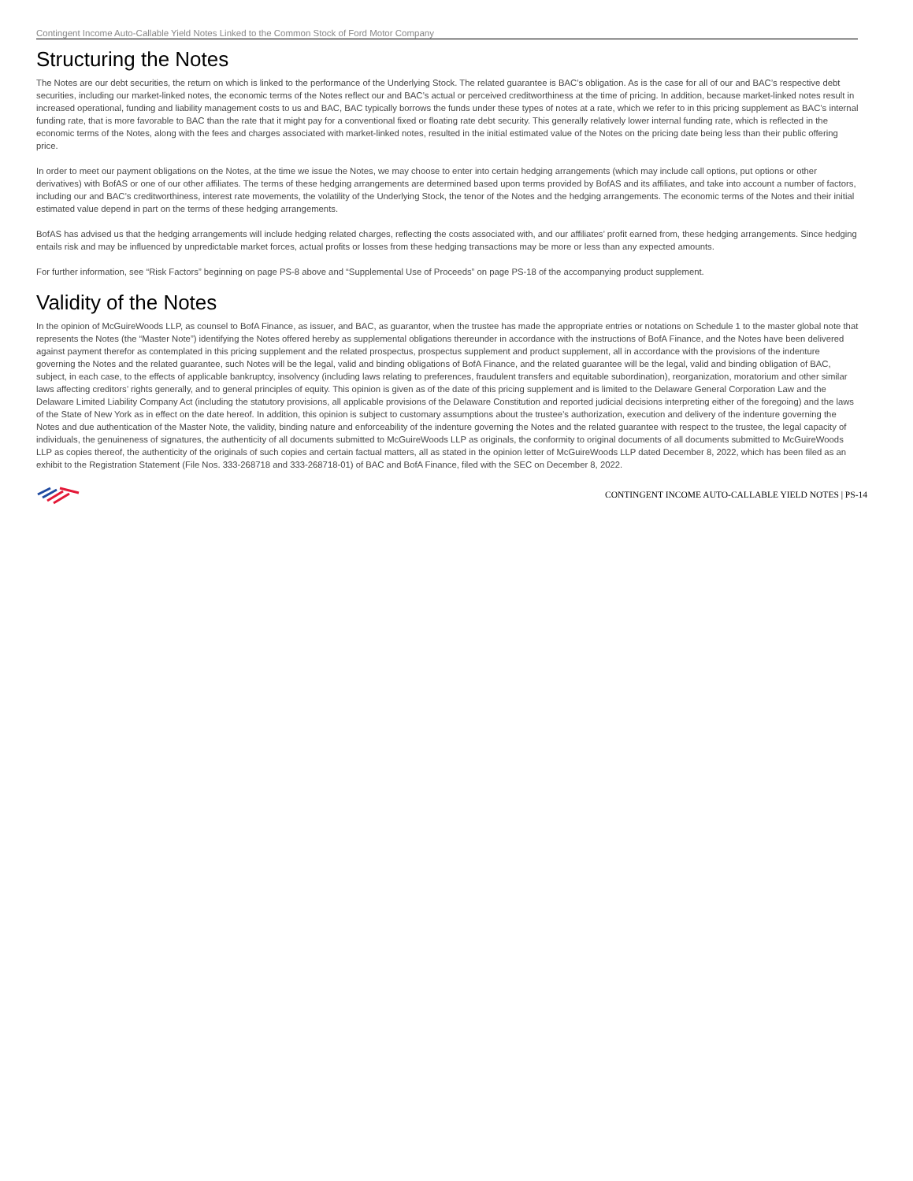Contingent Income Auto-Callable Yield Notes Linked to the Common Stock of Ford Motor Company
Structuring the Notes
The Notes are our debt securities, the return on which is linked to the performance of the Underlying Stock. The related guarantee is BAC’s obligation. As is the case for all of our and BAC’s respective debt securities, including our market-linked notes, the economic terms of the Notes reflect our and BAC’s actual or perceived creditworthiness at the time of pricing. In addition, because market-linked notes result in increased operational, funding and liability management costs to us and BAC, BAC typically borrows the funds under these types of notes at a rate, which we refer to in this pricing supplement as BAC’s internal funding rate, that is more favorable to BAC than the rate that it might pay for a conventional fixed or floating rate debt security. This generally relatively lower internal funding rate, which is reflected in the economic terms of the Notes, along with the fees and charges associated with market-linked notes, resulted in the initial estimated value of the Notes on the pricing date being less than their public offering price.
In order to meet our payment obligations on the Notes, at the time we issue the Notes, we may choose to enter into certain hedging arrangements (which may include call options, put options or other derivatives) with BofAS or one of our other affiliates. The terms of these hedging arrangements are determined based upon terms provided by BofAS and its affiliates, and take into account a number of factors, including our and BAC’s creditworthiness, interest rate movements, the volatility of the Underlying Stock, the tenor of the Notes and the hedging arrangements. The economic terms of the Notes and their initial estimated value depend in part on the terms of these hedging arrangements.
BofAS has advised us that the hedging arrangements will include hedging related charges, reflecting the costs associated with, and our affiliates’ profit earned from, these hedging arrangements. Since hedging entails risk and may be influenced by unpredictable market forces, actual profits or losses from these hedging transactions may be more or less than any expected amounts.
For further information, see “Risk Factors” beginning on page PS-8 above and “Supplemental Use of Proceeds” on page PS-18 of the accompanying product supplement.
Validity of the Notes
In the opinion of McGuireWoods LLP, as counsel to BofA Finance, as issuer, and BAC, as guarantor, when the trustee has made the appropriate entries or notations on Schedule 1 to the master global note that represents the Notes (the “Master Note”) identifying the Notes offered hereby as supplemental obligations thereunder in accordance with the instructions of BofA Finance, and the Notes have been delivered against payment therefor as contemplated in this pricing supplement and the related prospectus, prospectus supplement and product supplement, all in accordance with the provisions of the indenture governing the Notes and the related guarantee, such Notes will be the legal, valid and binding obligations of BofA Finance, and the related guarantee will be the legal, valid and binding obligation of BAC, subject, in each case, to the effects of applicable bankruptcy, insolvency (including laws relating to preferences, fraudulent transfers and equitable subordination), reorganization, moratorium and other similar laws affecting creditors’ rights generally, and to general principles of equity. This opinion is given as of the date of this pricing supplement and is limited to the Delaware General Corporation Law and the Delaware Limited Liability Company Act (including the statutory provisions, all applicable provisions of the Delaware Constitution and reported judicial decisions interpreting either of the foregoing) and the laws of the State of New York as in effect on the date hereof. In addition, this opinion is subject to customary assumptions about the trustee’s authorization, execution and delivery of the indenture governing the Notes and due authentication of the Master Note, the validity, binding nature and enforceability of the indenture governing the Notes and the related guarantee with respect to the trustee, the legal capacity of individuals, the genuineness of signatures, the authenticity of all documents submitted to McGuireWoods LLP as originals, the conformity to original documents of all documents submitted to McGuireWoods LLP as copies thereof, the authenticity of the originals of such copies and certain factual matters, all as stated in the opinion letter of McGuireWoods LLP dated December 8, 2022, which has been filed as an exhibit to the Registration Statement (File Nos. 333-268718 and 333-268718-01) of BAC and BofA Finance, filed with the SEC on December 8, 2022.
CONTINGENT INCOME AUTO-CALLABLE YIELD NOTES | PS-14